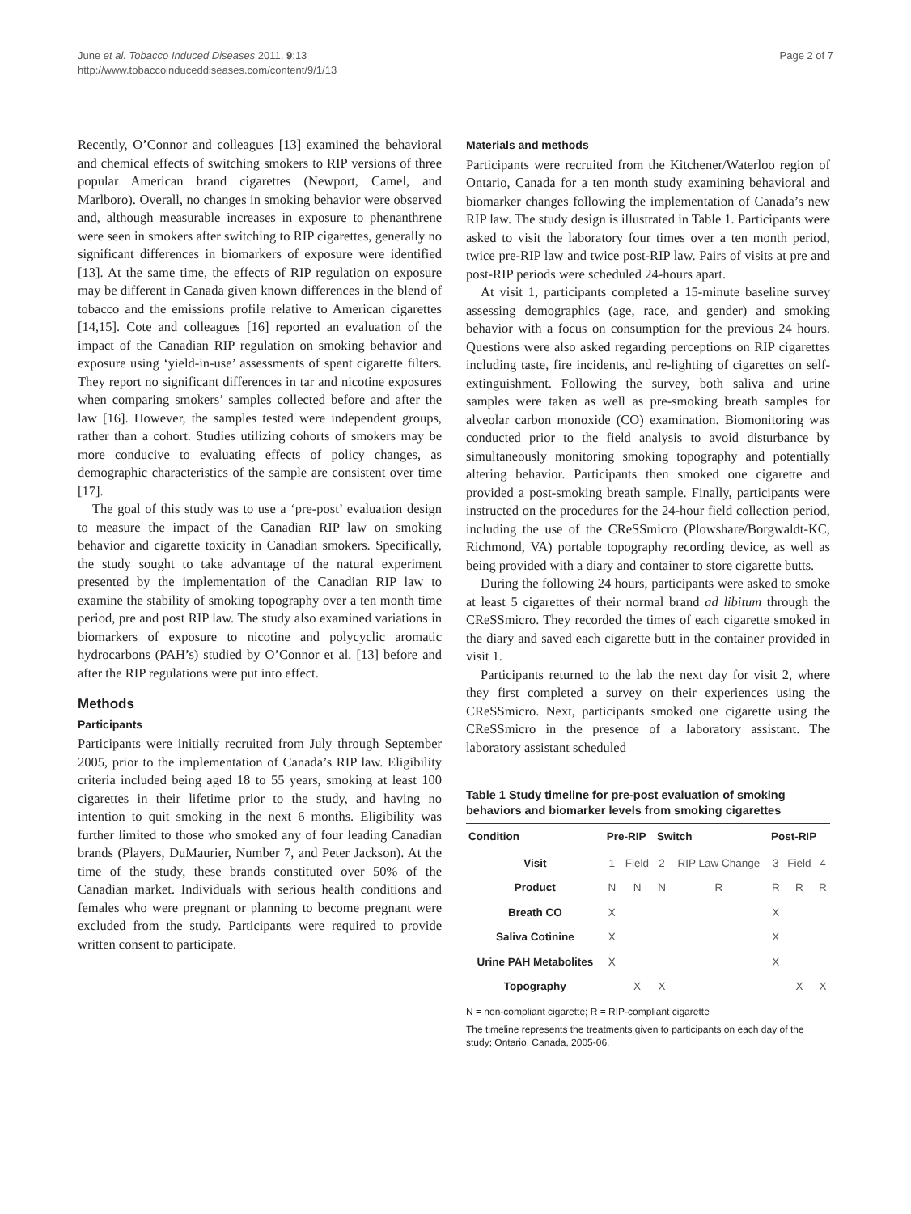June et al. Tobacco Induced Diseases 2011, 9:13
http://www.tobaccoinduceddiseases.com/content/9/1/13
Page 2 of 7
Recently, O’Connor and colleagues [13] examined the behavioral and chemical effects of switching smokers to RIP versions of three popular American brand cigarettes (Newport, Camel, and Marlboro). Overall, no changes in smoking behavior were observed and, although measurable increases in exposure to phenanthrene were seen in smokers after switching to RIP cigarettes, generally no significant differences in biomarkers of exposure were identified [13]. At the same time, the effects of RIP regulation on exposure may be different in Canada given known differences in the blend of tobacco and the emissions profile relative to American cigarettes [14,15]. Cote and colleagues [16] reported an evaluation of the impact of the Canadian RIP regulation on smoking behavior and exposure using ‘yield-in-use’ assessments of spent cigarette filters. They report no significant differences in tar and nicotine exposures when comparing smokers’ samples collected before and after the law [16]. However, the samples tested were independent groups, rather than a cohort. Studies utilizing cohorts of smokers may be more conducive to evaluating effects of policy changes, as demographic characteristics of the sample are consistent over time [17].
The goal of this study was to use a ‘pre-post’ evaluation design to measure the impact of the Canadian RIP law on smoking behavior and cigarette toxicity in Canadian smokers. Specifically, the study sought to take advantage of the natural experiment presented by the implementation of the Canadian RIP law to examine the stability of smoking topography over a ten month time period, pre and post RIP law. The study also examined variations in biomarkers of exposure to nicotine and polycyclic aromatic hydrocarbons (PAH’s) studied by O’Connor et al. [13] before and after the RIP regulations were put into effect.
Methods
Participants
Participants were initially recruited from July through September 2005, prior to the implementation of Canada’s RIP law. Eligibility criteria included being aged 18 to 55 years, smoking at least 100 cigarettes in their lifetime prior to the study, and having no intention to quit smoking in the next 6 months. Eligibility was further limited to those who smoked any of four leading Canadian brands (Players, DuMaurier, Number 7, and Peter Jackson). At the time of the study, these brands constituted over 50% of the Canadian market. Individuals with serious health conditions and females who were pregnant or planning to become pregnant were excluded from the study. Participants were required to provide written consent to participate.
Materials and methods
Participants were recruited from the Kitchener/Waterloo region of Ontario, Canada for a ten month study examining behavioral and biomarker changes following the implementation of Canada’s new RIP law. The study design is illustrated in Table 1. Participants were asked to visit the laboratory four times over a ten month period, twice pre-RIP law and twice post-RIP law. Pairs of visits at pre and post-RIP periods were scheduled 24-hours apart.
At visit 1, participants completed a 15-minute baseline survey assessing demographics (age, race, and gender) and smoking behavior with a focus on consumption for the previous 24 hours. Questions were also asked regarding perceptions on RIP cigarettes including taste, fire incidents, and re-lighting of cigarettes on self-extinguishment. Following the survey, both saliva and urine samples were taken as well as pre-smoking breath samples for alveolar carbon monoxide (CO) examination. Biomonitoring was conducted prior to the field analysis to avoid disturbance by simultaneously monitoring smoking topography and potentially altering behavior. Participants then smoked one cigarette and provided a post-smoking breath sample. Finally, participants were instructed on the procedures for the 24-hour field collection period, including the use of the CReSSmicro (Plowshare/Borgwaldt-KC, Richmond, VA) portable topography recording device, as well as being provided with a diary and container to store cigarette butts.
During the following 24 hours, participants were asked to smoke at least 5 cigarettes of their normal brand ad libitum through the CReSSmicro. They recorded the times of each cigarette smoked in the diary and saved each cigarette butt in the container provided in visit 1.
Participants returned to the lab the next day for visit 2, where they first completed a survey on their experiences using the CReSSmicro. Next, participants smoked one cigarette using the CReSSmicro in the presence of a laboratory assistant. The laboratory assistant scheduled
Table 1 Study timeline for pre-post evaluation of smoking behaviors and biomarker levels from smoking cigarettes
| Condition | Pre-RIP | | Switch | | Post-RIP | | |
| --- | --- | --- | --- | --- | --- | --- | --- |
| Visit | 1 | Field | 2 | RIP Law Change | 3 | Field | 4 |
| Product | N | N | N | R | R | R | R |
| Breath CO | X | | | | X | | |
| Saliva Cotinine | X | | | | X | | |
| Urine PAH Metabolites | X | | | | X | | |
| Topography | | X | X | | | X | X |
N = non-compliant cigarette; R = RIP-compliant cigarette
The timeline represents the treatments given to participants on each day of the study; Ontario, Canada, 2005-06.